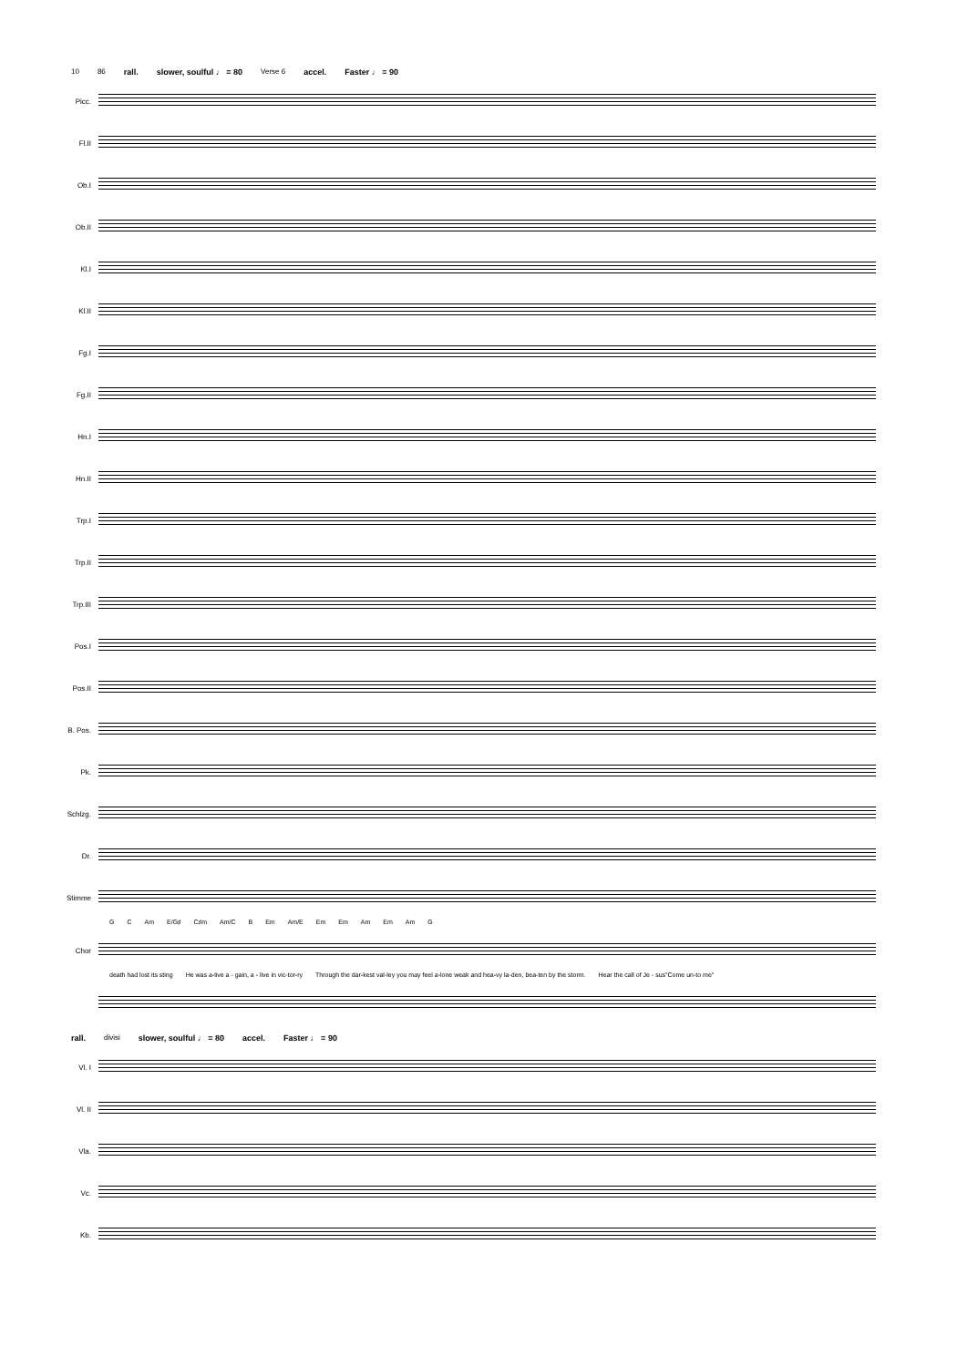10 86 rall. slower, soulful ♩ = 80 Verse 6 accel. Faster ♩ = 90
Picc.
Fl.II
Ob.I
Ob.II
Kl.I
Kl.II
Fg.I
Fg.II
Hn.I
Hn.II
Trp.I
Trp.II
Trp.III
Pos.I
Pos.II
B. Pos.
Pk.
Schlzg.
Dr.
Stimme
G C Am E/G♯ C♯m Am/C B Em Am/E Em Em Am Em Am G
Chor
death had lost its sting He was a-live a - gain, a - live in vic-tor-ry Through the dar-kest val-ley you may feel a-lone weak and hea-vy la-den, bea-ten by the storm. Hear the call of Je - sus"Come un-to me"
rall. divisi slower, soulful ♩ = 80 accel. Faster ♩ = 90
Vl. I
Vl. II
Vla.
Vc.
Kb.